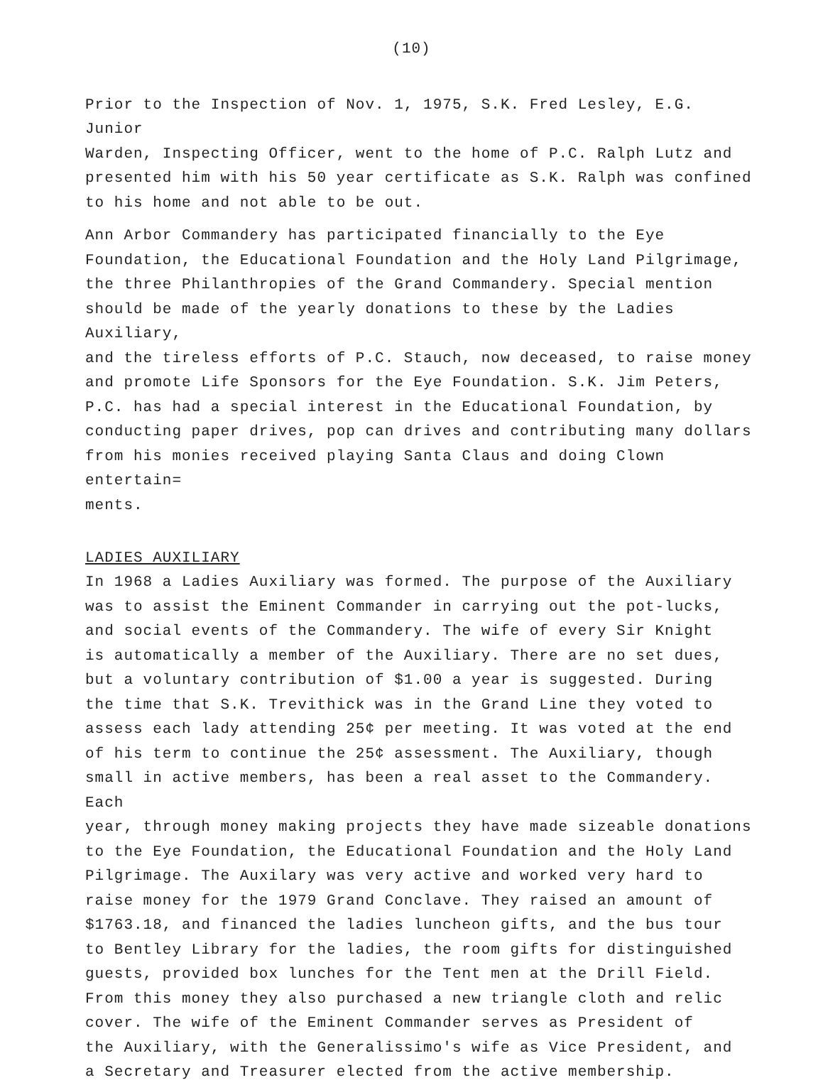(10)
Prior to the Inspection of Nov. 1, 1975, S.K. Fred Lesley, E.G. Junior Warden, Inspecting Officer, went to the home of P.C. Ralph Lutz and presented him with his 50 year certificate as S.K. Ralph was confined to his home and not able to be out.
Ann Arbor Commandery has participated financially to the Eye Foundation, the Educational Foundation and the Holy Land Pilgrimage, the three Philanthropies of the Grand Commandery. Special mention should be made of the yearly donations to these by the Ladies Auxiliary, and the tireless efforts of P.C. Stauch, now deceased, to raise money and promote Life Sponsors for the Eye Foundation. S.K. Jim Peters, P.C. has had a special interest in the Educational Foundation, by conducting paper drives, pop can drives and contributing many dollars from his monies received playing Santa Claus and doing Clown entertain= ments.
LADIES AUXILIARY
In 1968 a Ladies Auxiliary was formed. The purpose of the Auxiliary was to assist the Eminent Commander in carrying out the pot-lucks, and social events of the Commandery. The wife of every Sir Knight is automatically a member of the Auxiliary. There are no set dues, but a voluntary contribution of $1.00 a year is suggested. During the time that S.K. Trevithick was in the Grand Line they voted to assess each lady attending 25¢ per meeting. It was voted at the end of his term to continue the 25¢ assessment. The Auxiliary, though small in active members, has been a real asset to the Commandery. Each year, through money making projects they have made sizeable donations to the Eye Foundation, the Educational Foundation and the Holy Land Pilgrimage. The Auxilary was very active and worked very hard to raise money for the 1979 Grand Conclave. They raised an amount of $1763.18, and financed the ladies luncheon gifts, and the bus tour to Bentley Library for the ladies, the room gifts for distinguished guests, provided box lunches for the Tent men at the Drill Field. From this money they also purchased a new triangle cloth and relic cover. The wife of the Eminent Commander serves as President of the Auxiliary, with the Generalissimo's wife as Vice President, and a Secretary and Treasurer elected from the active membership.